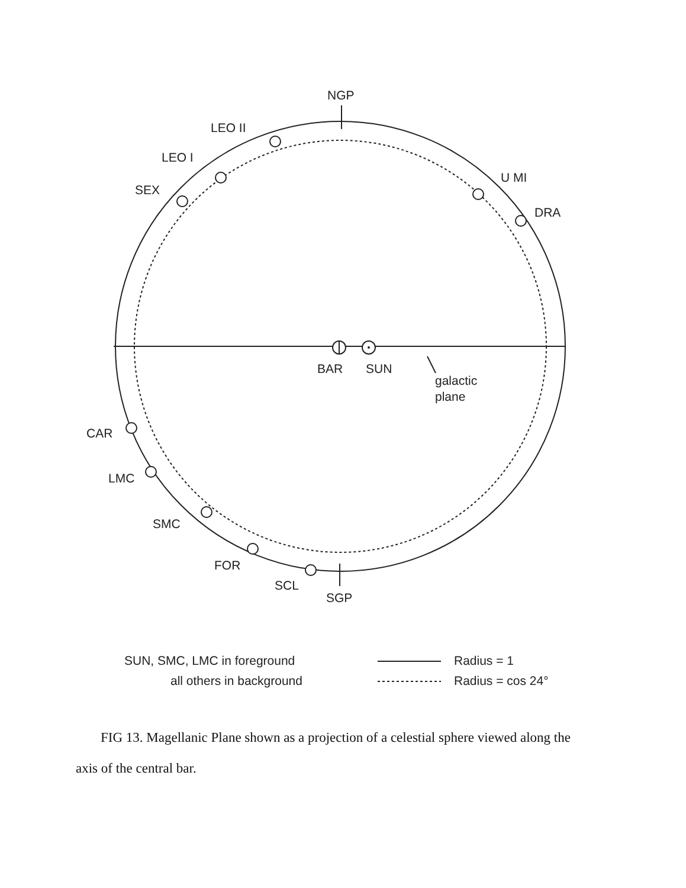NGP
LEO II
LEO I
SEX
U MI
DRA
BAR
SUN
galactic
plane
CAR
LMC
SMC
FOR
SCL
SGP
SUN, SMC, LMC in foreground
all others in background
Radius = 1
Radius = cos 24°
FIG 13. Magellanic Plane shown as a projection of a celestial sphere viewed along the axis of the central bar.